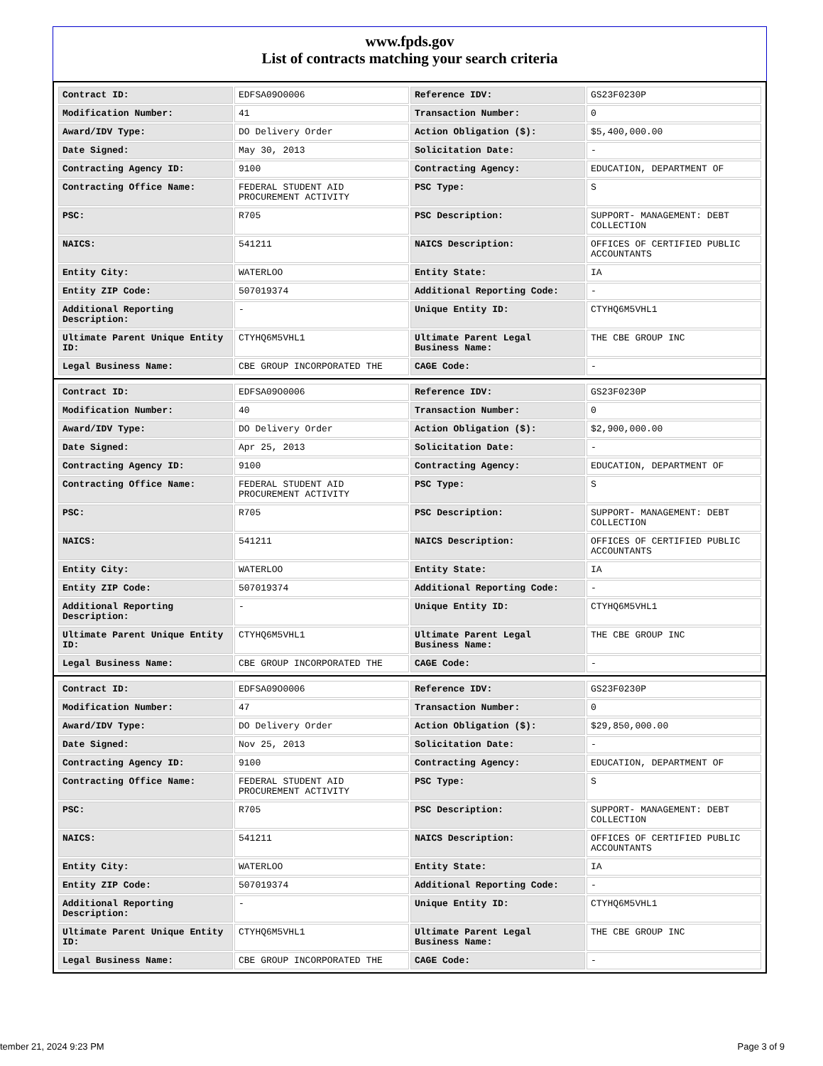www.fpds.gov
List of contracts matching your search criteria
| Contract ID: | EDFSA09O0006 | Reference IDV: | GS23F0230P |
| Modification Number: | 41 | Transaction Number: | 0 |
| Award/IDV Type: | DO Delivery Order | Action Obligation ($): | $5,400,000.00 |
| Date Signed: | May 30, 2013 | Solicitation Date: | - |
| Contracting Agency ID: | 9100 | Contracting Agency: | EDUCATION, DEPARTMENT OF |
| Contracting Office Name: | FEDERAL STUDENT AID PROCUREMENT ACTIVITY | PSC Type: | S |
| PSC: | R705 | PSC Description: | SUPPORT- MANAGEMENT: DEBT COLLECTION |
| NAICS: | 541211 | NAICS Description: | OFFICES OF CERTIFIED PUBLIC ACCOUNTANTS |
| Entity City: | WATERLOO | Entity State: | IA |
| Entity ZIP Code: | 507019374 | Additional Reporting Code: | - |
| Additional Reporting Description: | - | Unique Entity ID: | CTYHQ6M5VHL1 |
| Ultimate Parent Unique Entity ID: | CTYHQ6M5VHL1 | Ultimate Parent Legal Business Name: | THE CBE GROUP INC |
| Legal Business Name: | CBE GROUP INCORPORATED THE | CAGE Code: | - |
| Contract ID: | EDFSA09O0006 | Reference IDV: | GS23F0230P |
| Modification Number: | 40 | Transaction Number: | 0 |
| Award/IDV Type: | DO Delivery Order | Action Obligation ($): | $2,900,000.00 |
| Date Signed: | Apr 25, 2013 | Solicitation Date: | - |
| Contracting Agency ID: | 9100 | Contracting Agency: | EDUCATION, DEPARTMENT OF |
| Contracting Office Name: | FEDERAL STUDENT AID PROCUREMENT ACTIVITY | PSC Type: | S |
| PSC: | R705 | PSC Description: | SUPPORT- MANAGEMENT: DEBT COLLECTION |
| NAICS: | 541211 | NAICS Description: | OFFICES OF CERTIFIED PUBLIC ACCOUNTANTS |
| Entity City: | WATERLOO | Entity State: | IA |
| Entity ZIP Code: | 507019374 | Additional Reporting Code: | - |
| Additional Reporting Description: | - | Unique Entity ID: | CTYHQ6M5VHL1 |
| Ultimate Parent Unique Entity ID: | CTYHQ6M5VHL1 | Ultimate Parent Legal Business Name: | THE CBE GROUP INC |
| Legal Business Name: | CBE GROUP INCORPORATED THE | CAGE Code: | - |
| Contract ID: | EDFSA09O0006 | Reference IDV: | GS23F0230P |
| Modification Number: | 47 | Transaction Number: | 0 |
| Award/IDV Type: | DO Delivery Order | Action Obligation ($): | $29,850,000.00 |
| Date Signed: | Nov 25, 2013 | Solicitation Date: | - |
| Contracting Agency ID: | 9100 | Contracting Agency: | EDUCATION, DEPARTMENT OF |
| Contracting Office Name: | FEDERAL STUDENT AID PROCUREMENT ACTIVITY | PSC Type: | S |
| PSC: | R705 | PSC Description: | SUPPORT- MANAGEMENT: DEBT COLLECTION |
| NAICS: | 541211 | NAICS Description: | OFFICES OF CERTIFIED PUBLIC ACCOUNTANTS |
| Entity City: | WATERLOO | Entity State: | IA |
| Entity ZIP Code: | 507019374 | Additional Reporting Code: | - |
| Additional Reporting Description: | - | Unique Entity ID: | CTYHQ6M5VHL1 |
| Ultimate Parent Unique Entity ID: | CTYHQ6M5VHL1 | Ultimate Parent Legal Business Name: | THE CBE GROUP INC |
| Legal Business Name: | CBE GROUP INCORPORATED THE | CAGE Code: | - |
tember 21, 2024 9:23 PM Page 3 of 9